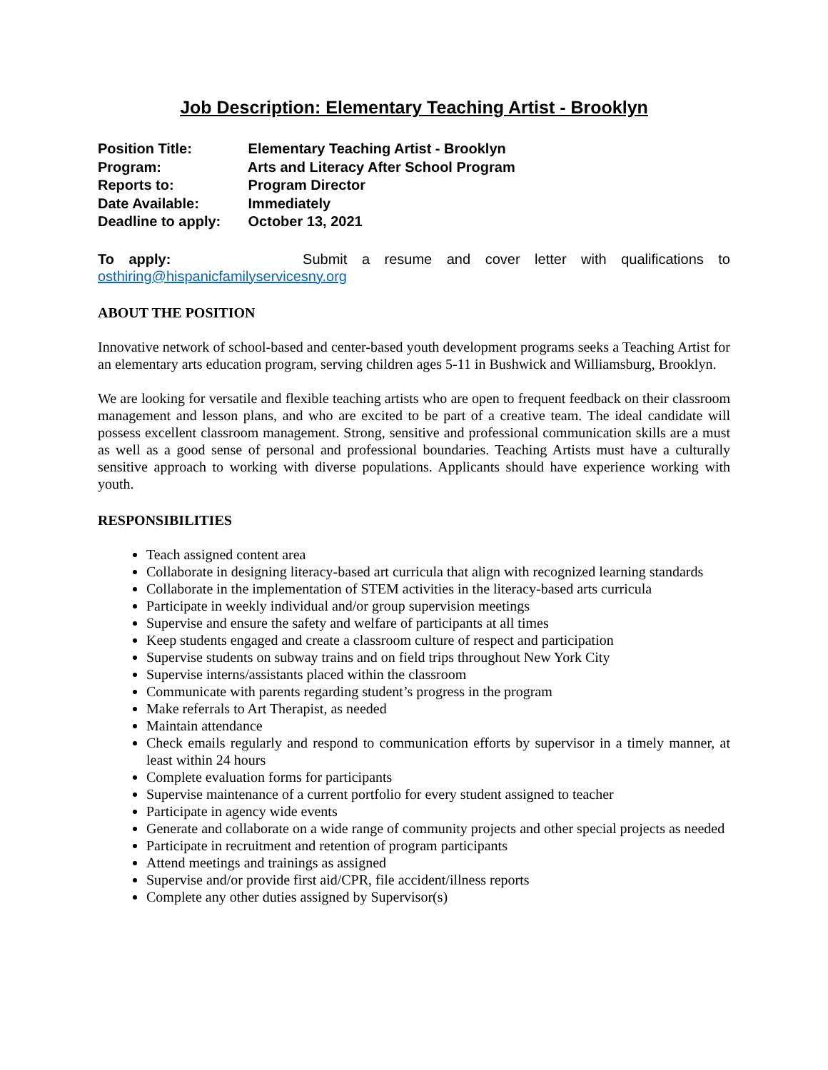Job Description: Elementary Teaching Artist - Brooklyn
Position Title: Elementary Teaching Artist - Brooklyn
Program: Arts and Literacy After School Program
Reports to: Program Director
Date Available: Immediately
Deadline to apply: October 13, 2021
To apply: Submit a resume and cover letter with qualifications to osthiring@hispanicfamilyservicesny.org
ABOUT THE POSITION
Innovative network of school-based and center-based youth development programs seeks a Teaching Artist for an elementary arts education program, serving children ages 5-11 in Bushwick and Williamsburg, Brooklyn.
We are looking for versatile and flexible teaching artists who are open to frequent feedback on their classroom management and lesson plans, and who are excited to be part of a creative team. The ideal candidate will possess excellent classroom management. Strong, sensitive and professional communication skills are a must as well as a good sense of personal and professional boundaries. Teaching Artists must have a culturally sensitive approach to working with diverse populations. Applicants should have experience working with youth.
RESPONSIBILITIES
Teach assigned content area
Collaborate in designing literacy-based art curricula that align with recognized learning standards
Collaborate in the implementation of STEM activities in the literacy-based arts curricula
Participate in weekly individual and/or group supervision meetings
Supervise and ensure the safety and welfare of participants at all times
Keep students engaged and create a classroom culture of respect and participation
Supervise students on subway trains and on field trips throughout New York City
Supervise interns/assistants placed within the classroom
Communicate with parents regarding student’s progress in the program
Make referrals to Art Therapist, as needed
Maintain attendance
Check emails regularly and respond to communication efforts by supervisor in a timely manner, at least within 24 hours
Complete evaluation forms for participants
Supervise maintenance of a current portfolio for every student assigned to teacher
Participate in agency wide events
Generate and collaborate on a wide range of community projects and other special projects as needed
Participate in recruitment and retention of program participants
Attend meetings and trainings as assigned
Supervise and/or provide first aid/CPR, file accident/illness reports
Complete any other duties assigned by Supervisor(s)